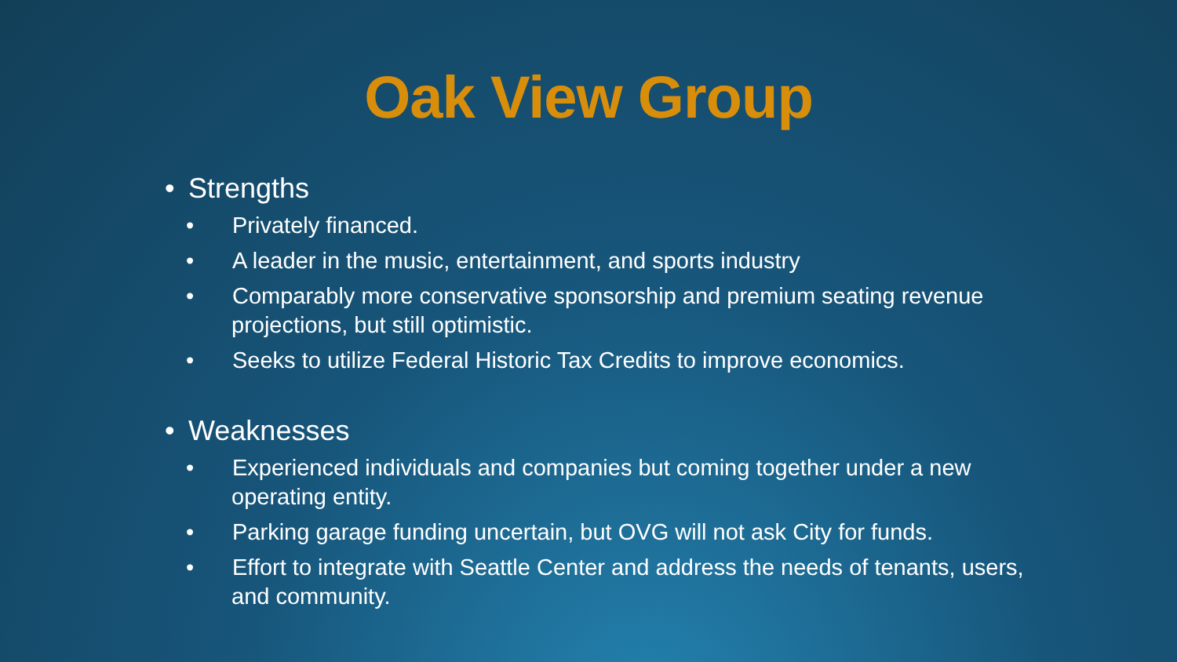Oak View Group
• Strengths
• Privately financed.
• A leader in the music, entertainment, and sports industry
• Comparably more conservative sponsorship and premium seating revenue projections, but still optimistic.
• Seeks to utilize Federal Historic Tax Credits to improve economics.
• Weaknesses
• Experienced individuals and companies but coming together under a new operating entity.
• Parking garage funding uncertain, but OVG will not ask City for funds.
• Effort to integrate with Seattle Center and address the needs of tenants, users, and community.